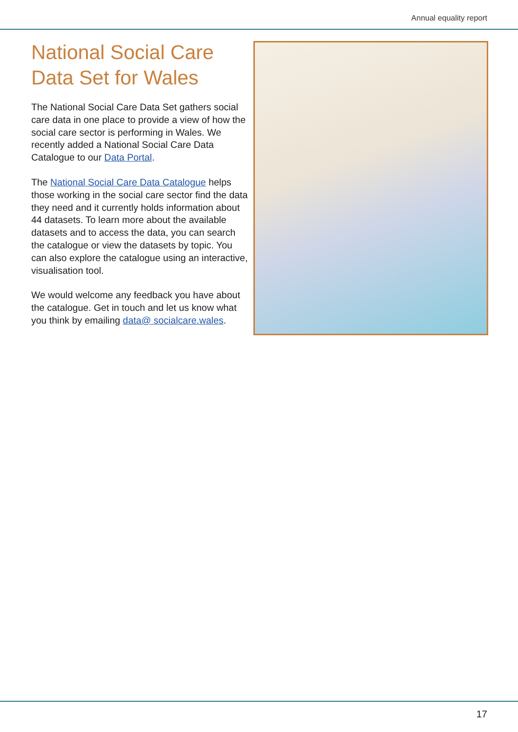Annual equality report
National Social Care Data Set for Wales
The National Social Care Data Set gathers social care data in one place to provide a view of how the social care sector is performing in Wales. We recently added a National Social Care Data Catalogue to our Data Portal.
The National Social Care Data Catalogue helps those working in the social care sector find the data they need and it currently holds information about 44 datasets. To learn more about the available datasets and to access the data, you can search the catalogue or view the datasets by topic. You can also explore the catalogue using an interactive, visualisation tool.
We would welcome any feedback you have about the catalogue. Get in touch and let us know what you think by emailing data@ socialcare.wales.
17